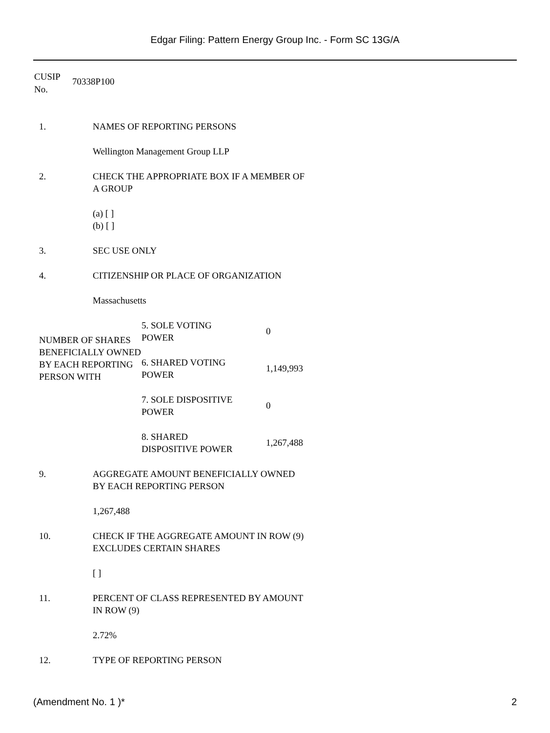Edgar Filing: Pattern Energy Group Inc. - Form SC 13G/A
| CUSIP No. | 70338P100 |
| 1. | NAMES OF REPORTING PERSONS |
| | Wellington Management Group LLP |
| 2. | CHECK THE APPROPRIATE BOX IF A MEMBER OF A GROUP |
| | (a) [ ] (b) [ ] |
| 3. | SEC USE ONLY |
| 4. | CITIZENSHIP OR PLACE OF ORGANIZATION |
| | Massachusetts |
| NUMBER OF SHARES BENEFICIALLY OWNED BY EACH REPORTING PERSON WITH | 5. SOLE VOTING POWER | 0 |
| | 6. SHARED VOTING POWER | 1,149,993 |
| | 7. SOLE DISPOSITIVE POWER | 0 |
| | 8. SHARED DISPOSITIVE POWER | 1,267,488 |
| 9. | AGGREGATE AMOUNT BENEFICIALLY OWNED BY EACH REPORTING PERSON |
| | 1,267,488 |
| 10. | CHECK IF THE AGGREGATE AMOUNT IN ROW (9) EXCLUDES CERTAIN SHARES |
| | [ ] |
| 11. | PERCENT OF CLASS REPRESENTED BY AMOUNT IN ROW (9) |
| | 2.72% |
| 12. | TYPE OF REPORTING PERSON |
(Amendment No. 1 )* 2